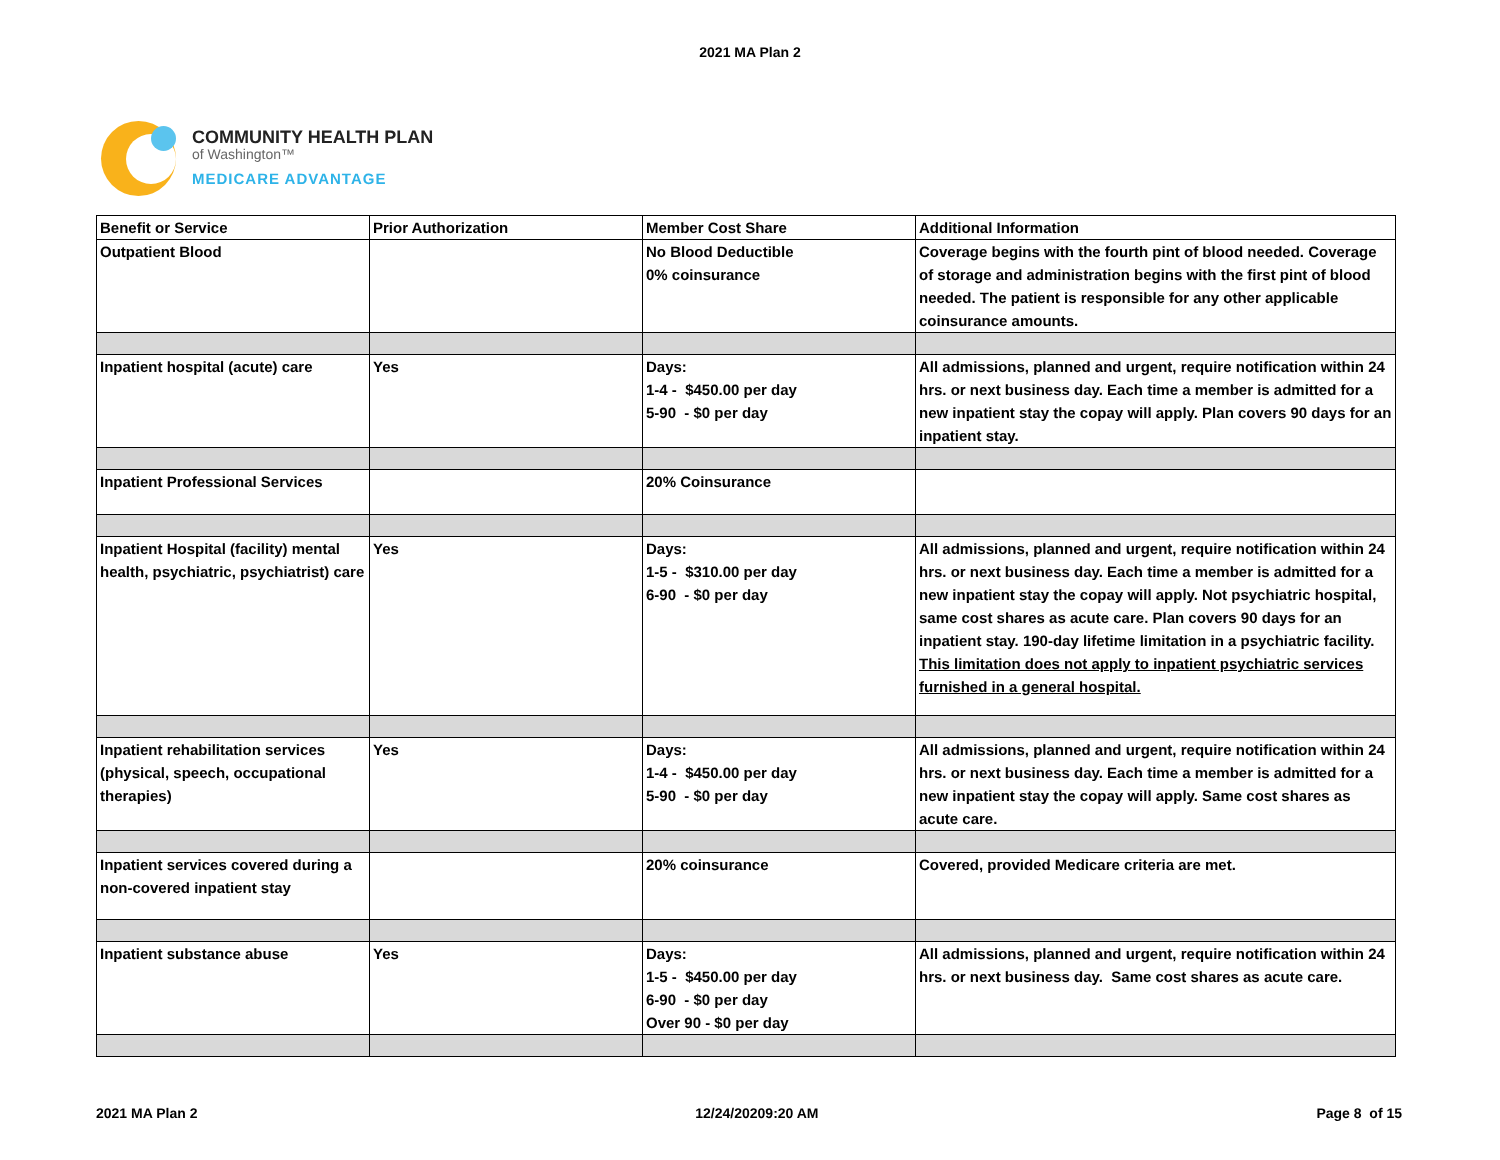2021 MA Plan 2
COMMUNITY HEALTH PLAN
of Washington™
MEDICARE ADVANTAGE
| Benefit or Service | Prior Authorization | Member Cost Share | Additional Information |
| Outpatient Blood | | No Blood Deductible 0% coinsurance | Coverage begins with the fourth pint of blood needed. Coverage of storage and administration begins with the first pint of blood needed. The patient is responsible for any other applicable coinsurance amounts. |
| Inpatient hospital (acute) care | Yes | Days: 1-4 - $450.00 per day 5-90 - $0 per day | All admissions, planned and urgent, require notification within 24 hrs. or next business day. Each time a member is admitted for a new inpatient stay the copay will apply. Plan covers 90 days for an inpatient stay. |
| Inpatient Professional Services | | 20% Coinsurance | |
| Inpatient Hospital (facility) mental health, psychiatric, psychiatrist) care | Yes | Days: 1-5 - $310.00 per day 6-90 - $0 per day | All admissions, planned and urgent, require notification within 24 hrs. or next business day. Each time a member is admitted for a new inpatient stay the copay will apply. Not psychiatric hospital, same cost shares as acute care. Plan covers 90 days for an inpatient stay. 190-day lifetime limitation in a psychiatric facility. This limitation does not apply to inpatient psychiatric services furnished in a general hospital. |
| Inpatient rehabilitation services (physical, speech, occupational therapies) | Yes | Days: 1-4 - $450.00 per day 5-90 - $0 per day | All admissions, planned and urgent, require notification within 24 hrs. or next business day. Each time a member is admitted for a new inpatient stay the copay will apply. Same cost shares as acute care. |
| Inpatient services covered during a non-covered inpatient stay | | 20% coinsurance | Covered, provided Medicare criteria are met. |
| Inpatient substance abuse | Yes | Days: 1-5 - $450.00 per day 6-90 - $0 per day Over 90 - $0 per day | All admissions, planned and urgent, require notification within 24 hrs. or next business day. Same cost shares as acute care. |
2021 MA Plan 2 12/24/20209:20 AM Page 8 of 15